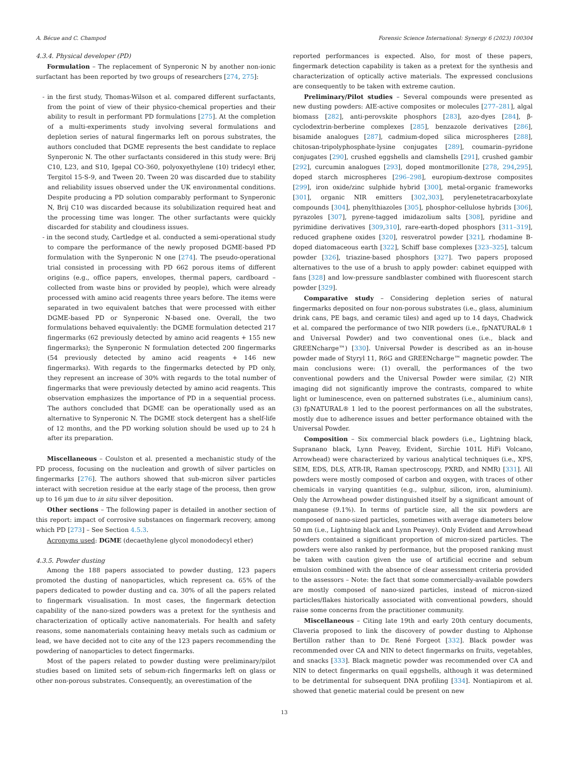A. Bécue and C. Champod Forensic Science International: Synergy 6 (2023) 100304
4.3.4. Physical developer (PD)
Formulation – The replacement of Synperonic N by another non-ionic surfactant has been reported by two groups of researchers [274, 275]:
- in the first study, Thomas-Wilson et al. compared different surfactants, from the point of view of their physico-chemical properties and their ability to result in performant PD formulations [275]. At the completion of a multi-experiments study involving several formulations and depletion series of natural fingermarks left on porous substrates, the authors concluded that DGME represents the best candidate to replace Synperonic N. The other surfactants considered in this study were: Brij C10, L23, and S10, Igepal CO-360, polyoxyethylene (10) tridecyl ether, Tergitol 15-S-9, and Tween 20. Tween 20 was discarded due to stability and reliability issues observed under the UK environmental conditions. Despite producing a PD solution comparably performant to Synperonic N, Brij C10 was discarded because its solubilization required heat and the processing time was longer. The other surfactants were quickly discarded for stability and cloudiness issues.
- in the second study, Cartledge et al. conducted a semi-operational study to compare the performance of the newly proposed DGME-based PD formulation with the Synperonic N one [274]. The pseudo-operational trial consisted in processing with PD 662 porous items of different origins (e.g., office papers, envelopes, thermal papers, cardboard – collected from waste bins or provided by people), which were already processed with amino acid reagents three years before. The items were separated in two equivalent batches that were processed with either DGME-based PD or Synperonic N-based one. Overall, the two formulations behaved equivalently: the DGME formulation detected 217 fingermarks (62 previously detected by amino acid reagents + 155 new fingermarks); the Synperonic N formulation detected 200 fingermarks (54 previously detected by amino acid reagents + 146 new fingermarks). With regards to the fingermarks detected by PD only, they represent an increase of 30% with regards to the total number of fingermarks that were previously detected by amino acid reagents. This observation emphasizes the importance of PD in a sequential process. The authors concluded that DGME can be operationally used as an alternative to Synperonic N. The DGME stock detergent has a shelf-life of 12 months, and the PD working solution should be used up to 24 h after its preparation.
Miscellaneous – Coulston et al. presented a mechanistic study of the PD process, focusing on the nucleation and growth of silver particles on fingermarks [276]. The authors showed that sub-micron silver particles interact with secretion residue at the early stage of the process, then grow up to 16 µm due to in situ silver deposition.
Other sections – The following paper is detailed in another section of this report: impact of corrosive substances on fingermark recovery, among which PD [273] – See Section 4.5.3.
Acronyms used: DGME (decaethylene glycol monododecyl ether)
4.3.5. Powder dusting
Among the 188 papers associated to powder dusting, 123 papers promoted the dusting of nanoparticles, which represent ca. 65% of the papers dedicated to powder dusting and ca. 30% of all the papers related to fingermark visualisation. In most cases, the fingermark detection capability of the nano-sized powders was a pretext for the synthesis and characterization of optically active nanomaterials. For health and safety reasons, some nanomaterials containing heavy metals such as cadmium or lead, we have decided not to cite any of the 123 papers recommending the powdering of nanoparticles to detect fingermarks.
Most of the papers related to powder dusting were preliminary/pilot studies based on limited sets of sebum-rich fingermarks left on glass or other non-porous substrates. Consequently, an overestimation of the
reported performances is expected. Also, for most of these papers, fingermark detection capability is taken as a pretext for the synthesis and characterization of optically active materials. The expressed conclusions are consequently to be taken with extreme caution.
Preliminary/Pilot studies – Several compounds were presented as new dusting powders: AIE-active composites or molecules [277–281], algal biomass [282], anti-perovskite phosphors [283], azo-dyes [284], β-cyclodextrin-berberine complexes [285], benzazole derivatives [286], bisamide analogues [287], cadmium-doped silica microspheres [288], chitosan-tripolyphosphate-lysine conjugates [289], coumarin–pyridone conjugates [290], crushed eggshells and clamshells [291], crushed gambir [292], curcumin analogues [293], doped montmorillonite [278, 294,295], doped starch microspheres [296–298], europium-dextrose composites [299], iron oxide/zinc sulphide hybrid [300], metal-organic frameworks [301], organic NIR emitters [302,303], perylenetetracarboxylate compounds [304], phenylthiazoles [305], phosphor-cellulose hybrids [306], pyrazoles [307], pyrene-tagged imidazolium salts [308], pyridine and pyrimidine derivatives [309,310], rare-earth-doped phosphors [311–319], reduced graphene oxides [320], resveratrol powder [321], rhodamine B-doped diatomaceous earth [322], Schiff base complexes [323–325], talcum powder [326], triazine-based phosphors [327]. Two papers proposed alternatives to the use of a brush to apply powder: cabinet equipped with fans [328] and low-pressure sandblaster combined with fluorescent starch powder [329].
Comparative study – Considering depletion series of natural fingermarks deposited on four non-porous substrates (i.e., glass, aluminium drink cans, PE bags, and ceramic tiles) and aged up to 14 days, Chadwick et al. compared the performance of two NIR powders (i.e., fpNATURAL® 1 and Universal Powder) and two conventional ones (i.e., black and GREENcharge™) [330]. Universal Powder is described as an in-house powder made of Styryl 11, R6G and GREENcharge™ magnetic powder. The main conclusions were: (1) overall, the performances of the two conventional powders and the Universal Powder were similar, (2) NIR imaging did not significantly improve the contrasts, compared to white light or luminescence, even on patterned substrates (i.e., aluminium cans), (3) fpNATURAL® 1 led to the poorest performances on all the substrates, mostly due to adherence issues and better performance obtained with the Universal Powder.
Composition – Six commercial black powders (i.e., Lightning black, Supranano black, Lynn Peavey, Evident, Sirchie 101L HiFi Volcano, Arrowhead) were characterized by various analytical techniques (i.e., XPS, SEM, EDS, DLS, ATR-IR, Raman spectroscopy, PXRD, and NMR) [331]. All powders were mostly composed of carbon and oxygen, with traces of other chemicals in varying quantities (e.g., sulphur, silicon, iron, aluminium). Only the Arrowhead powder distinguished itself by a significant amount of manganese (9.1%). In terms of particle size, all the six powders are composed of nano-sized particles, sometimes with average diameters below 50 nm (i.e., Lightning black and Lynn Peavey). Only Evident and Arrowhead powders contained a significant proportion of micron-sized particles. The powders were also ranked by performance, but the proposed ranking must be taken with caution given the use of artificial eccrine and sebum emulsion combined with the absence of clear assessment criteria provided to the assessors – Note: the fact that some commercially-available powders are mostly composed of nano-sized particles, instead of micron-sized particles/flakes historically associated with conventional powders, should raise some concerns from the practitioner community.
Miscellaneous – Citing late 19th and early 20th century documents, Claveria proposed to link the discovery of powder dusting to Alphonse Bertillon rather than to Dr. René Forgeot [332]. Black powder was recommended over CA and NIN to detect fingermarks on fruits, vegetables, and snacks [333]. Black magnetic powder was recommended over CA and NIN to detect fingermarks on quail eggshells, although it was determined to be detrimental for subsequent DNA profiling [334]. Nontiapirom et al. showed that genetic material could be present on new
13